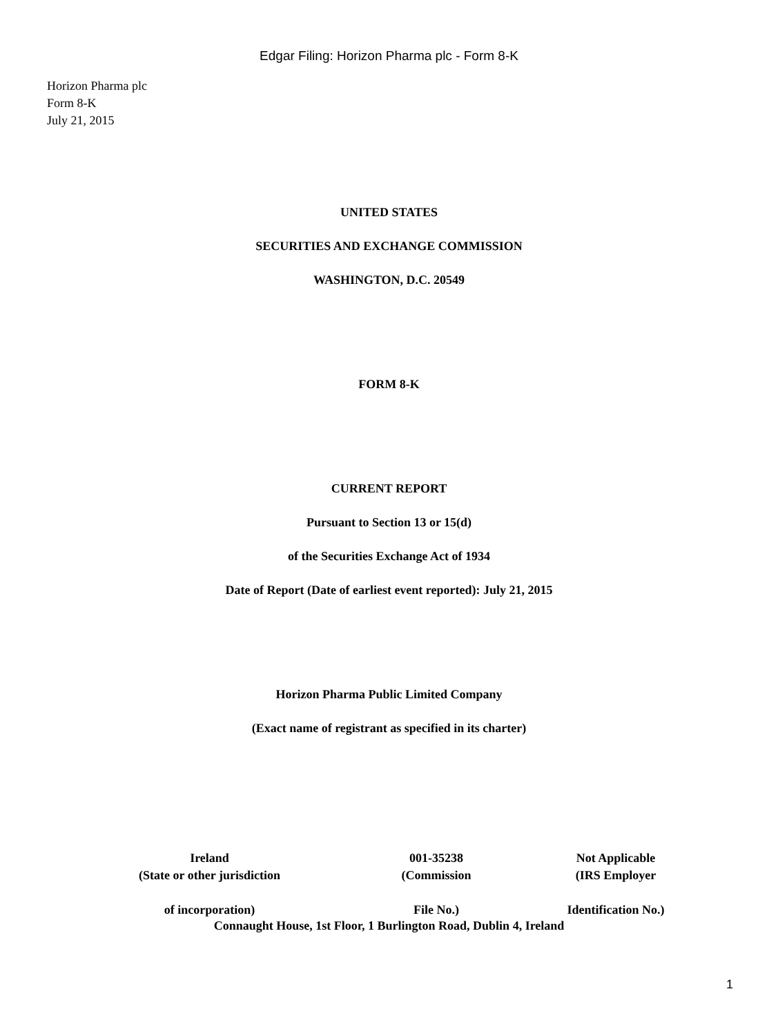Edgar Filing: Horizon Pharma plc - Form 8-K
Horizon Pharma plc
Form 8-K
July 21, 2015
UNITED STATES
SECURITIES AND EXCHANGE COMMISSION
WASHINGTON, D.C. 20549
FORM 8-K
CURRENT REPORT
Pursuant to Section 13 or 15(d)
of the Securities Exchange Act of 1934
Date of Report (Date of earliest event reported): July 21, 2015
Horizon Pharma Public Limited Company
(Exact name of registrant as specified in its charter)
| Ireland | 001-35238 | Not Applicable |
| (State or other jurisdiction | (Commission | (IRS Employer |
| of incorporation) | File No.) | Identification No.) |
Connaught House, 1st Floor, 1 Burlington Road, Dublin 4, Ireland
1